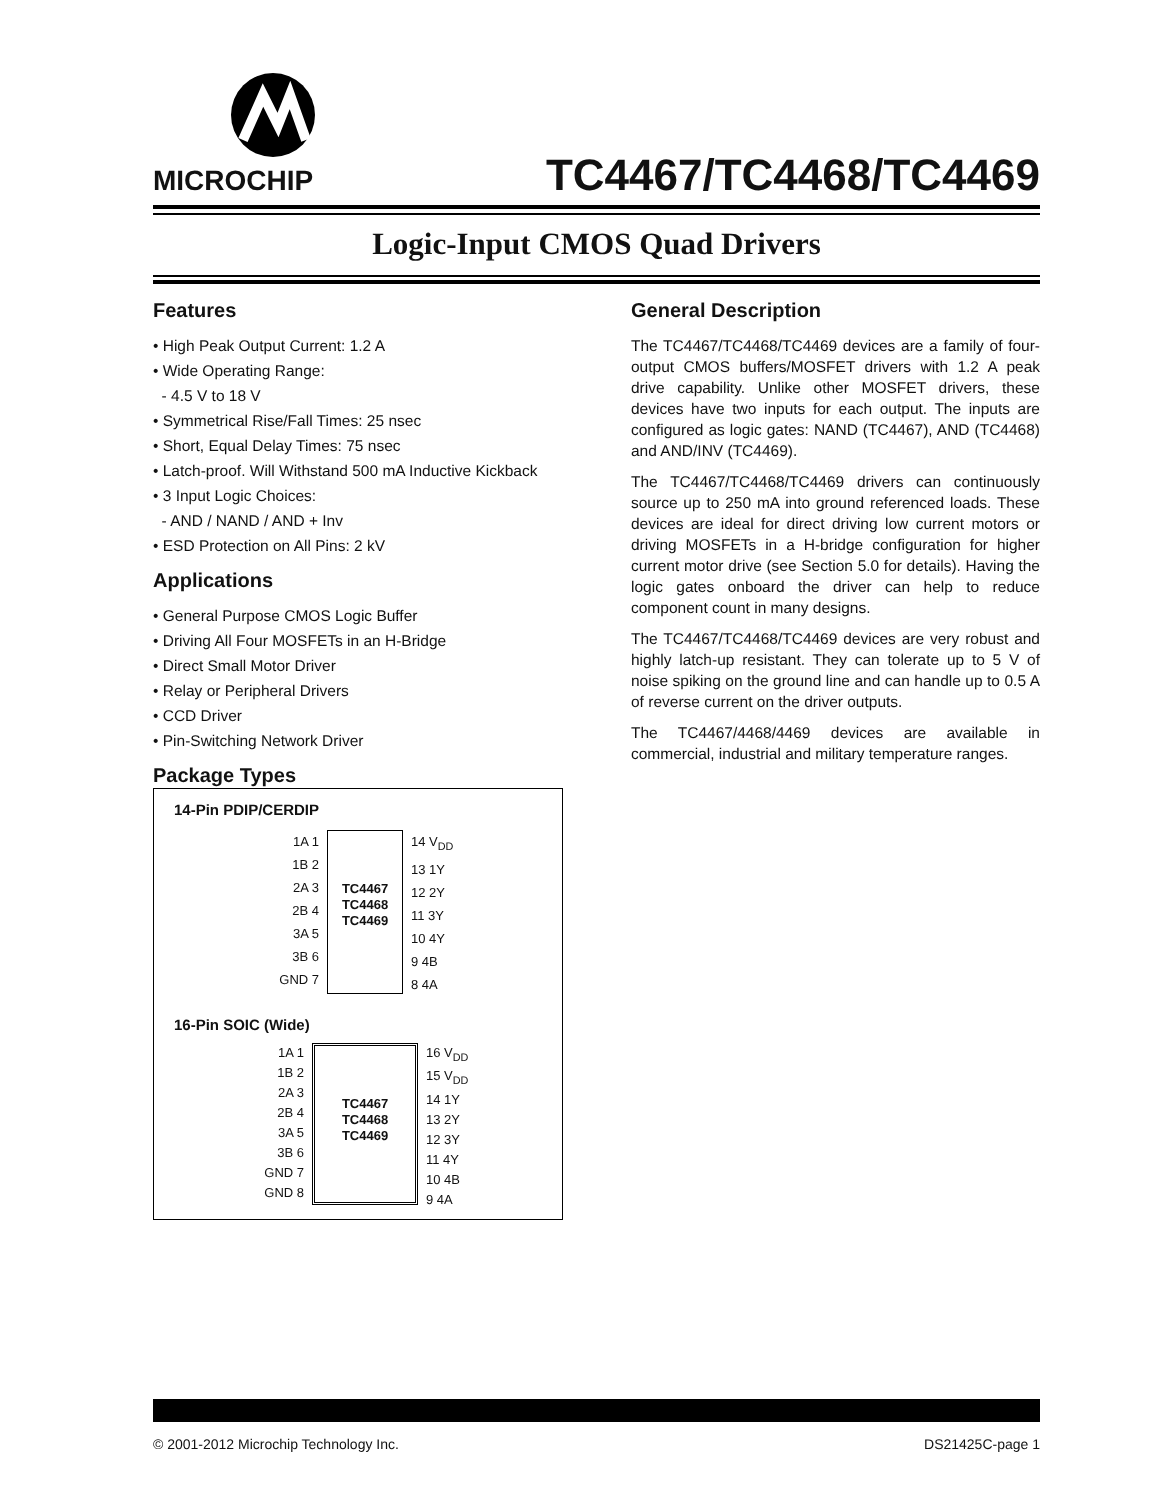MICROCHIP TC4467/TC4468/TC4469
Logic-Input CMOS Quad Drivers
Features
• High Peak Output Current: 1.2 A
• Wide Operating Range:
- 4.5 V to 18 V
• Symmetrical Rise/Fall Times: 25 nsec
• Short, Equal Delay Times: 75 nsec
• Latch-proof. Will Withstand 500 mA Inductive Kickback
• 3 Input Logic Choices:
- AND / NAND / AND + Inv
• ESD Protection on All Pins: 2 kV
Applications
• General Purpose CMOS Logic Buffer
• Driving All Four MOSFETs in an H-Bridge
• Direct Small Motor Driver
• Relay or Peripheral Drivers
• CCD Driver
• Pin-Switching Network Driver
Package Types
14-Pin PDIP/CERDIP
1A 1
1B 2
2A 3
2B 4
3A 5
3B 6
GND 7
TC4467
TC4468
TC4469
14 V<sub>DD</sub>
13 1Y
12 2Y
11 3Y
10 4Y
9 4B
8 4A
16-Pin SOIC (Wide)
1A 1
1B 2
2A 3
2B 4
3A 5
3B 6
GND 7
GND 8
TC4467
TC4468
TC4469
16 V<sub>DD</sub>
15 V<sub>DD</sub>
14 1Y
13 2Y
12 3Y
11 4Y
10 4B
9 4A
General Description
The TC4467/TC4468/TC4469 devices are a family of four-output CMOS buffers/MOSFET drivers with 1.2 A peak drive capability. Unlike other MOSFET drivers, these devices have two inputs for each output. The inputs are configured as logic gates: NAND (TC4467), AND (TC4468) and AND/INV (TC4469).
The TC4467/TC4468/TC4469 drivers can continuously source up to 250 mA into ground referenced loads. These devices are ideal for direct driving low current motors or driving MOSFETs in a H-bridge configuration for higher current motor drive (see Section 5.0 for details). Having the logic gates onboard the driver can help to reduce component count in many designs.
The TC4467/TC4468/TC4469 devices are very robust and highly latch-up resistant. They can tolerate up to 5 V of noise spiking on the ground line and can handle up to 0.5 A of reverse current on the driver outputs.
The TC4467/4468/4469 devices are available in commercial, industrial and military temperature ranges.
© 2001-2012 Microchip Technology Inc. DS21425C-page 1